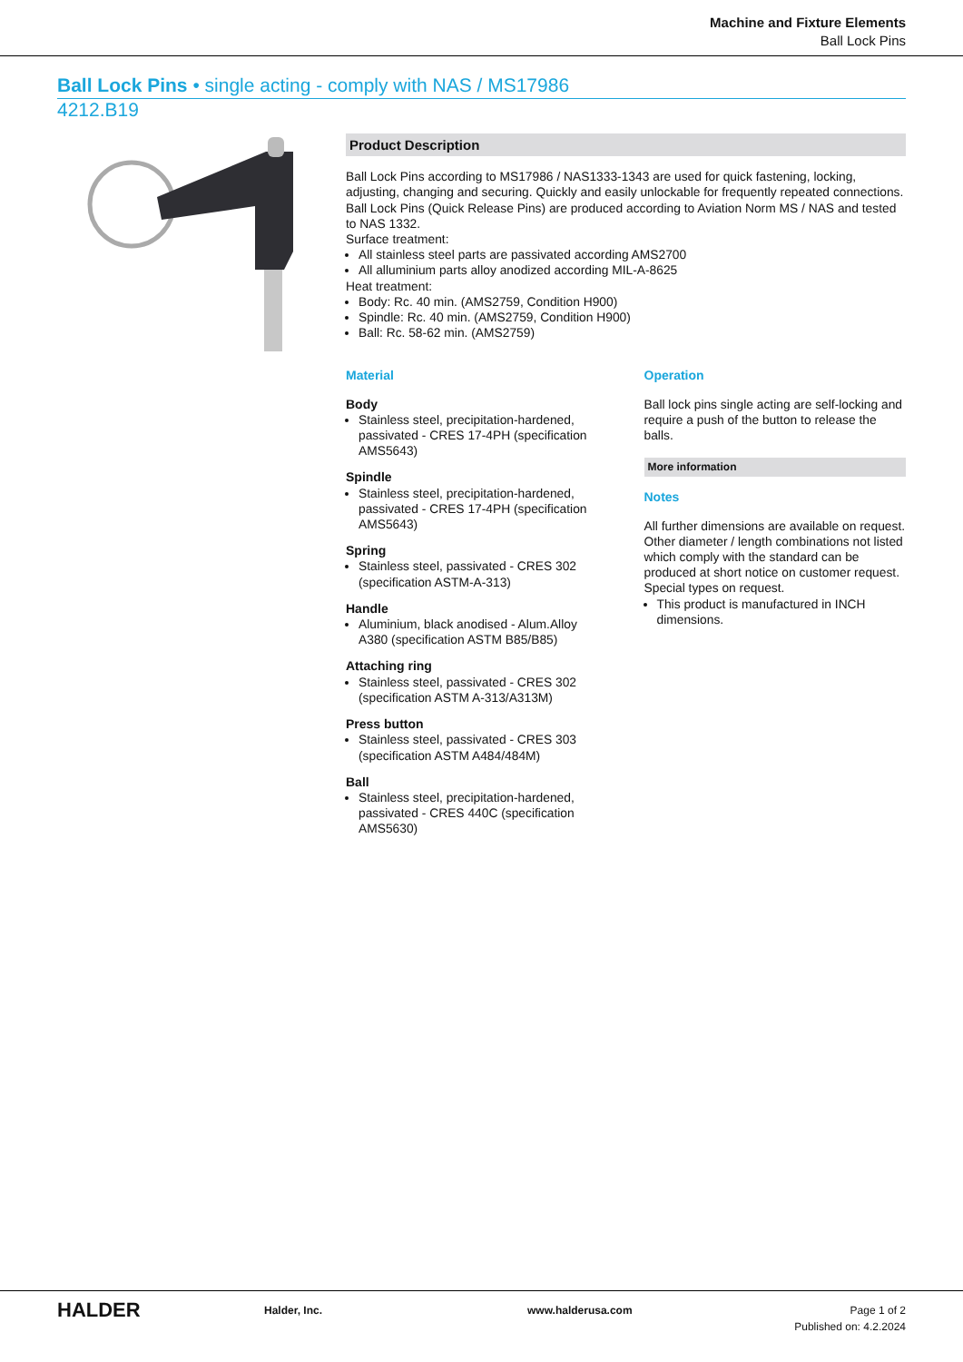Machine and Fixture Elements
Ball Lock Pins
Ball Lock Pins • single acting - comply with NAS / MS17986
4212.B19
Product Description
Ball Lock Pins according to MS17986 / NAS1333-1343 are used for quick fastening, locking, adjusting, changing and securing. Quickly and easily unlockable for frequently repeated connections.
Ball Lock Pins (Quick Release Pins) are produced according to Aviation Norm MS / NAS and tested to NAS 1332.
Surface treatment:
All stainless steel parts are passivated according AMS2700
All alluminium parts alloy anodized according MIL-A-8625
Heat treatment:
Body: Rc. 40 min. (AMS2759, Condition H900)
Spindle: Rc. 40 min. (AMS2759, Condition H900)
Ball: Rc. 58-62 min. (AMS2759)
Material
Body
Stainless steel, precipitation-hardened, passivated - CRES 17-4PH (specification AMS5643)
Spindle
Stainless steel, precipitation-hardened, passivated - CRES 17-4PH (specification AMS5643)
Spring
Stainless steel, passivated - CRES 302 (specification ASTM-A-313)
Handle
Aluminium, black anodised - Alum.Alloy A380 (specification ASTM B85/B85)
Attaching ring
Stainless steel, passivated - CRES 302 (specification ASTM A-313/A313M)
Press button
Stainless steel, passivated - CRES 303 (specification ASTM A484/484M)
Ball
Stainless steel, precipitation-hardened, passivated - CRES 440C (specification AMS5630)
Operation
Ball lock pins single acting are self-locking and require a push of the button to release the balls.
More information
Notes
All further dimensions are available on request.
Other diameter / length combinations not listed which comply with the standard can be produced at short notice on customer request.
Special types on request.
This product is manufactured in INCH dimensions.
HALDER
Halder, Inc. www.halderusa.com Page 1 of 2
Published on: 4.2.2024